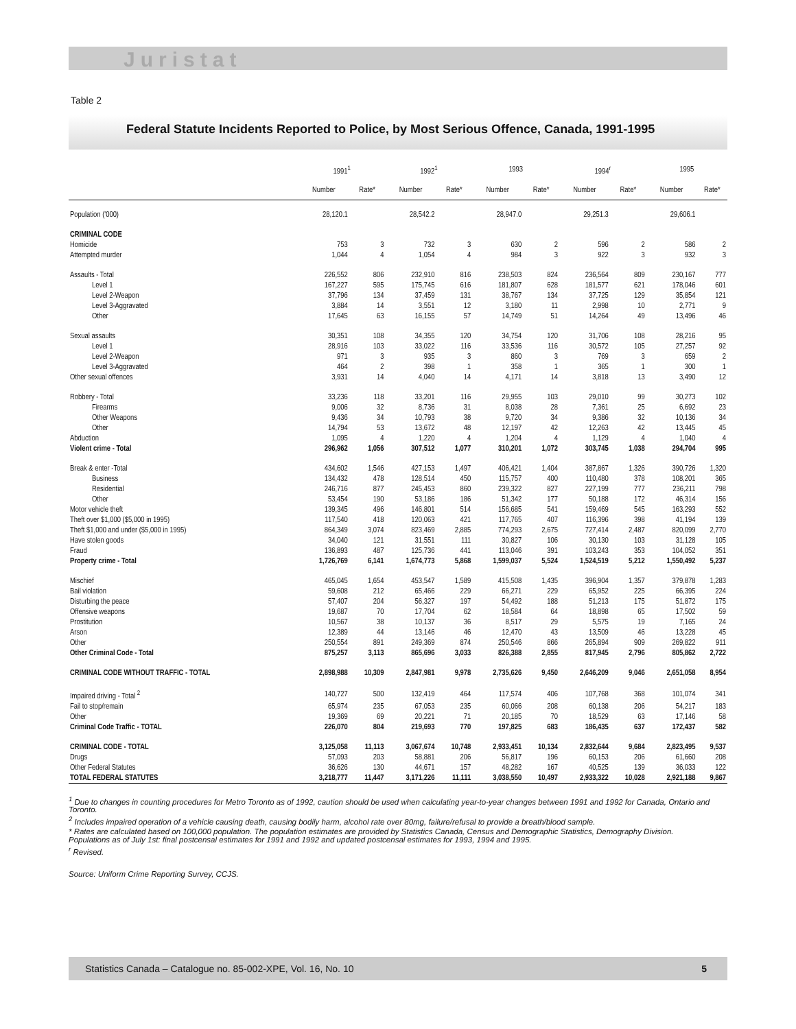Juristat
Table 2
Federal Statute Incidents Reported to Police, by Most Serious Offence, Canada, 1991-1995
| | 1991<sup>1</sup> | | 1992<sup>1</sup> | | 1993 | | 1994<sup>r</sup> | | 1995 | |
| --- | --- | --- | --- | --- | --- | --- | --- | --- | --- | --- |
| | Number | Rate* | Number | Rate* | Number | Rate* | Number | Rate* | Number | Rate* |
| Population ('000) | 28,120.1 | | 28,542.2 | | 28,947.0 | | 29,251.3 | | 29,606.1 | |
| CRIMINAL CODE | | | | | | | | | | |
| Homicide | 753 | 3 | 732 | 3 | 630 | 2 | 596 | 2 | 586 | 2 |
| Attempted murder | 1,044 | 4 | 1,054 | 4 | 984 | 3 | 922 | 3 | 932 | 3 |
| Assaults - Total | 226,552 | 806 | 232,910 | 816 | 238,503 | 824 | 236,564 | 809 | 230,167 | 777 |
| Level 1 | 167,227 | 595 | 175,745 | 616 | 181,807 | 628 | 181,577 | 621 | 178,046 | 601 |
| Level 2-Weapon | 37,796 | 134 | 37,459 | 131 | 38,767 | 134 | 37,725 | 129 | 35,854 | 121 |
| Level 3-Aggravated | 3,884 | 14 | 3,551 | 12 | 3,180 | 11 | 2,998 | 10 | 2,771 | 9 |
| Other | 17,645 | 63 | 16,155 | 57 | 14,749 | 51 | 14,264 | 49 | 13,496 | 46 |
| Sexual assaults | 30,351 | 108 | 34,355 | 120 | 34,754 | 120 | 31,706 | 108 | 28,216 | 95 |
| Level 1 | 28,916 | 103 | 33,022 | 116 | 33,536 | 116 | 30,572 | 105 | 27,257 | 92 |
| Level 2-Weapon | 971 | 3 | 935 | 3 | 860 | 3 | 769 | 3 | 659 | 2 |
| Level 3-Aggravated | 464 | 2 | 398 | 1 | 358 | 1 | 365 | 1 | 300 | 1 |
| Other sexual offences | 3,931 | 14 | 4,040 | 14 | 4,171 | 14 | 3,818 | 13 | 3,490 | 12 |
| Robbery - Total | 33,236 | 118 | 33,201 | 116 | 29,955 | 103 | 29,010 | 99 | 30,273 | 102 |
| Firearms | 9,006 | 32 | 8,736 | 31 | 8,038 | 28 | 7,361 | 25 | 6,692 | 23 |
| Other Weapons | 9,436 | 34 | 10,793 | 38 | 9,720 | 34 | 9,386 | 32 | 10,136 | 34 |
| Other | 14,794 | 53 | 13,672 | 48 | 12,197 | 42 | 12,263 | 42 | 13,445 | 45 |
| Abduction | 1,095 | 4 | 1,220 | 4 | 1,204 | 4 | 1,129 | 4 | 1,040 | 4 |
| Violent crime - Total | 296,962 | 1,056 | 307,512 | 1,077 | 310,201 | 1,072 | 303,745 | 1,038 | 294,704 | 995 |
| Break & enter -Total | 434,602 | 1,546 | 427,153 | 1,497 | 406,421 | 1,404 | 387,867 | 1,326 | 390,726 | 1,320 |
| Business | 134,432 | 478 | 128,514 | 450 | 115,757 | 400 | 110,480 | 378 | 108,201 | 365 |
| Residential | 246,716 | 877 | 245,453 | 860 | 239,322 | 827 | 227,199 | 777 | 236,211 | 798 |
| Other | 53,454 | 190 | 53,186 | 186 | 51,342 | 177 | 50,188 | 172 | 46,314 | 156 |
| Motor vehicle theft | 139,345 | 496 | 146,801 | 514 | 156,685 | 541 | 159,469 | 545 | 163,293 | 552 |
| Theft over $1,000 ($5,000 in 1995) | 117,540 | 418 | 120,063 | 421 | 117,765 | 407 | 116,396 | 398 | 41,194 | 139 |
| Theft $1,000 and under ($5,000 in 1995) | 864,349 | 3,074 | 823,469 | 2,885 | 774,293 | 2,675 | 727,414 | 2,487 | 820,099 | 2,770 |
| Have stolen goods | 34,040 | 121 | 31,551 | 111 | 30,827 | 106 | 30,130 | 103 | 31,128 | 105 |
| Fraud | 136,893 | 487 | 125,736 | 441 | 113,046 | 391 | 103,243 | 353 | 104,052 | 351 |
| Property crime - Total | 1,726,769 | 6,141 | 1,674,773 | 5,868 | 1,599,037 | 5,524 | 1,524,519 | 5,212 | 1,550,492 | 5,237 |
| Mischief | 465,045 | 1,654 | 453,547 | 1,589 | 415,508 | 1,435 | 396,904 | 1,357 | 379,878 | 1,283 |
| Bail violation | 59,608 | 212 | 65,466 | 229 | 66,271 | 229 | 65,952 | 225 | 66,395 | 224 |
| Disturbing the peace | 57,407 | 204 | 56,327 | 197 | 54,492 | 188 | 51,213 | 175 | 51,872 | 175 |
| Offensive weapons | 19,687 | 70 | 17,704 | 62 | 18,584 | 64 | 18,898 | 65 | 17,502 | 59 |
| Prostitution | 10,567 | 38 | 10,137 | 36 | 8,517 | 29 | 5,575 | 19 | 7,165 | 24 |
| Arson | 12,389 | 44 | 13,146 | 46 | 12,470 | 43 | 13,509 | 46 | 13,228 | 45 |
| Other | 250,554 | 891 | 249,369 | 874 | 250,546 | 866 | 265,894 | 909 | 269,822 | 911 |
| Other Criminal Code - Total | 875,257 | 3,113 | 865,696 | 3,033 | 826,388 | 2,855 | 817,945 | 2,796 | 805,862 | 2,722 |
| CRIMINAL CODE WITHOUT TRAFFIC - TOTAL | 2,898,988 | 10,309 | 2,847,981 | 9,978 | 2,735,626 | 9,450 | 2,646,209 | 9,046 | 2,651,058 | 8,954 |
| Impaired driving - Total <sup>2</sup> | 140,727 | 500 | 132,419 | 464 | 117,574 | 406 | 107,768 | 368 | 101,074 | 341 |
| Fail to stop/remain | 65,974 | 235 | 67,053 | 235 | 60,066 | 208 | 60,138 | 206 | 54,217 | 183 |
| Other | 19,369 | 69 | 20,221 | 71 | 20,185 | 70 | 18,529 | 63 | 17,146 | 58 |
| Criminal Code Traffic - TOTAL | 226,070 | 804 | 219,693 | 770 | 197,825 | 683 | 186,435 | 637 | 172,437 | 582 |
| CRIMINAL CODE - TOTAL | 3,125,058 | 11,113 | 3,067,674 | 10,748 | 2,933,451 | 10,134 | 2,832,644 | 9,684 | 2,823,495 | 9,537 |
| Drugs | 57,093 | 203 | 58,881 | 206 | 56,817 | 196 | 60,153 | 206 | 61,660 | 208 |
| Other Federal Statutes | 36,626 | 130 | 44,671 | 157 | 48,282 | 167 | 40,525 | 139 | 36,033 | 122 |
| TOTAL FEDERAL STATUTES | 3,218,777 | 11,447 | 3,171,226 | 11,111 | 3,038,550 | 10,497 | 2,933,322 | 10,028 | 2,921,188 | 9,867 |
<sup>1</sup> Due to changes in counting procedures for Metro Toronto as of 1992, caution should be used when calculating year-to-year changes between 1991 and 1992 for Canada, Ontario and Toronto.
<sup>2</sup> Includes impaired operation of a vehicle causing death, causing bodily harm, alcohol rate over 80mg, failure/refusal to provide a breath/blood sample.
* Rates are calculated based on 100,000 population. The population estimates are provided by Statistics Canada, Census and Demographic Statistics, Demography Division. Populations as of July 1st: final postcensal estimates for 1991 and 1992 and updated postcensal estimates for 1993, 1994 and 1995.
<sup>r</sup> Revised.
Source: Uniform Crime Reporting Survey, CCJS.
Statistics Canada – Catalogue no. 85-002-XPE, Vol. 16, No. 10 5